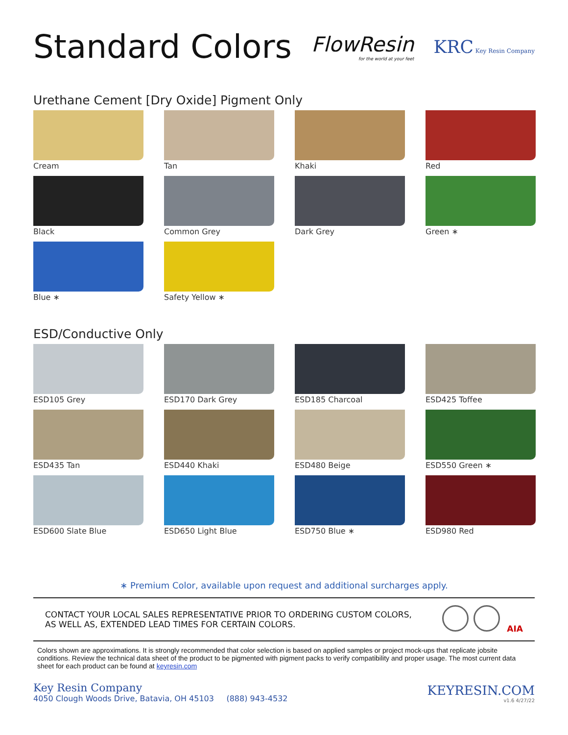Standard Colors
FlowResin
for the world at your feet
KRC Key Resin Company
Urethane Cement [Dry Oxide] Pigment Only
Cream
Tan
Khaki
Red
Black
Common Grey
Dark Grey
Green ∗
Blue ∗
Safety Yellow ∗
ESD/Conductive Only
ESD105 Grey
ESD170 Dark Grey
ESD185 Charcoal
ESD425 Toffee
ESD435 Tan
ESD440 Khaki
ESD480 Beige
ESD550 Green ∗
ESD600 Slate Blue
ESD650 Light Blue
ESD750 Blue ∗
ESD980 Red
∗ Premium Color, available upon request and additional surcharges apply.
CONTACT YOUR LOCAL SALES REPRESENTATIVE PRIOR TO ORDERING CUSTOM COLORS,
AS WELL AS, EXTENDED LEAD TIMES FOR CERTAIN COLORS.
AIA
Colors shown are approximations. It is strongly recommended that color selection is based on applied samples or project mock-ups that replicate jobsite conditions. Review the technical data sheet of the product to be pigmented with pigment packs to verify compatibility and proper usage. The most current data sheet for each product can be found at keyresin.com
Key Resin Company
4050 Clough Woods Drive, Batavia, OH 45103 (888) 943-4532
KEYRESIN.COM
v1.6 4/27/22